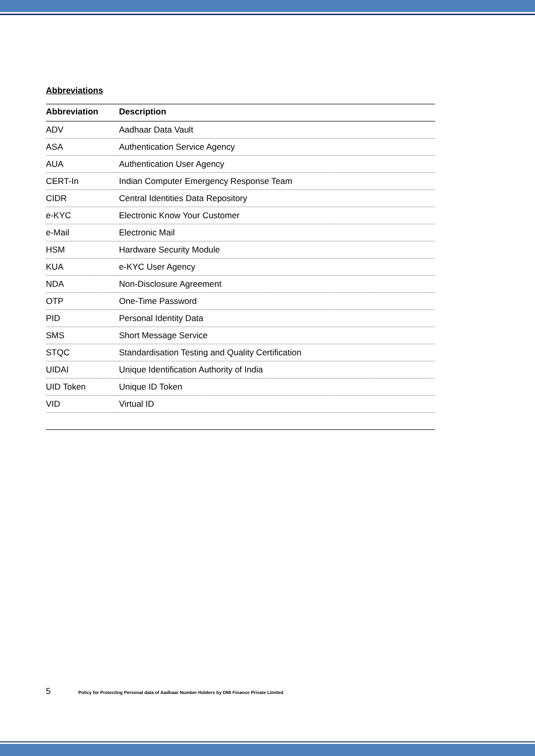Abbreviations
| Abbreviation | Description |
| --- | --- |
| ADV | Aadhaar Data Vault |
| ASA | Authentication Service Agency |
| AUA | Authentication User Agency |
| CERT-In | Indian Computer Emergency Response Team |
| CIDR | Central Identities Data Repository |
| e-KYC | Electronic Know Your Customer |
| e-Mail | Electronic Mail |
| HSM | Hardware Security Module |
| KUA | e-KYC User Agency |
| NDA | Non-Disclosure Agreement |
| OTP | One-Time Password |
| PID | Personal Identity Data |
| SMS | Short Message Service |
| STQC | Standardisation Testing and Quality Certification |
| UIDAI | Unique Identification Authority of India |
| UID Token | Unique ID Token |
| VID | Virtual ID |
5 Policy for Protecting Personal data of Aadhaar Number Holders by DMI Finance Private Limited